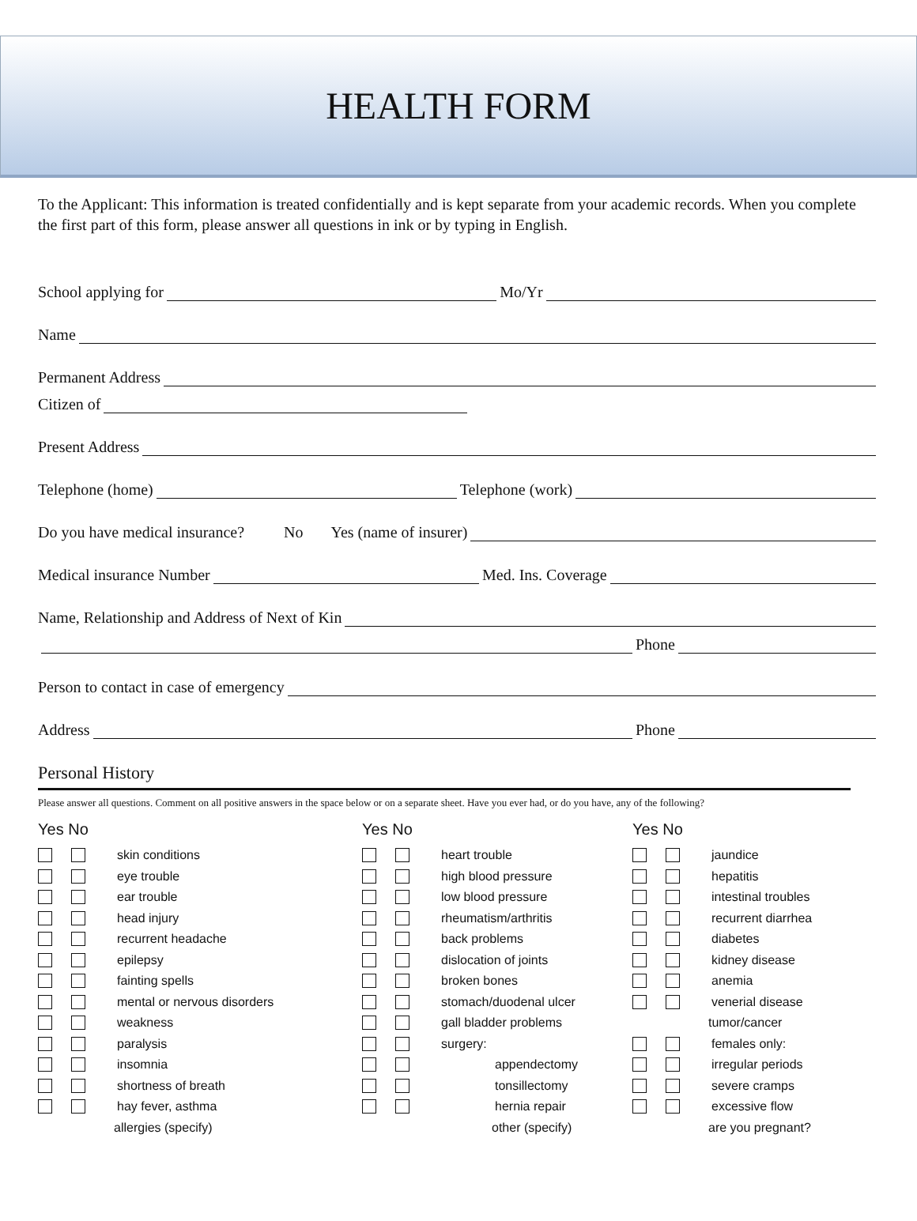HEALTH FORM
To the Applicant: This information is treated confidentially and is kept separate from your academic records. When you complete the first part of this form, please answer all questions in ink or by typing in English.
School applying for Mo/Yr
Name
Permanent Address
Citizen of
Present Address
Telephone (home) Telephone (work)
Do you have medical insurance? No Yes (name of insurer)
Medical insurance Number Med. Ins. Coverage
Name, Relationship and Address of Next of Kin
Phone
Person to contact in case of emergency
Address Phone
Personal History
Please answer all questions. Comment on all positive answers in the space below or on a separate sheet. Have you ever had, or do you have, any of the following?
Yes No
skin conditions
eye trouble
ear trouble
head injury
recurrent headache
epilepsy
fainting spells
mental or nervous disorders
weakness
paralysis
insomnia
shortness of breath
hay fever, asthma
allergies (specify)
Yes No
heart trouble
high blood pressure
low blood pressure
rheumatism/arthritis
back problems
dislocation of joints
broken bones
stomach/duodenal ulcer
gall bladder problems
surgery:
appendectomy
tonsillectomy
hernia repair
other (specify)
Yes No
jaundice
hepatitis
intestinal troubles
recurrent diarrhea
diabetes
kidney disease
anemia
venerial disease
tumor/cancer
females only:
irregular periods
severe cramps
excessive flow
are you pregnant?